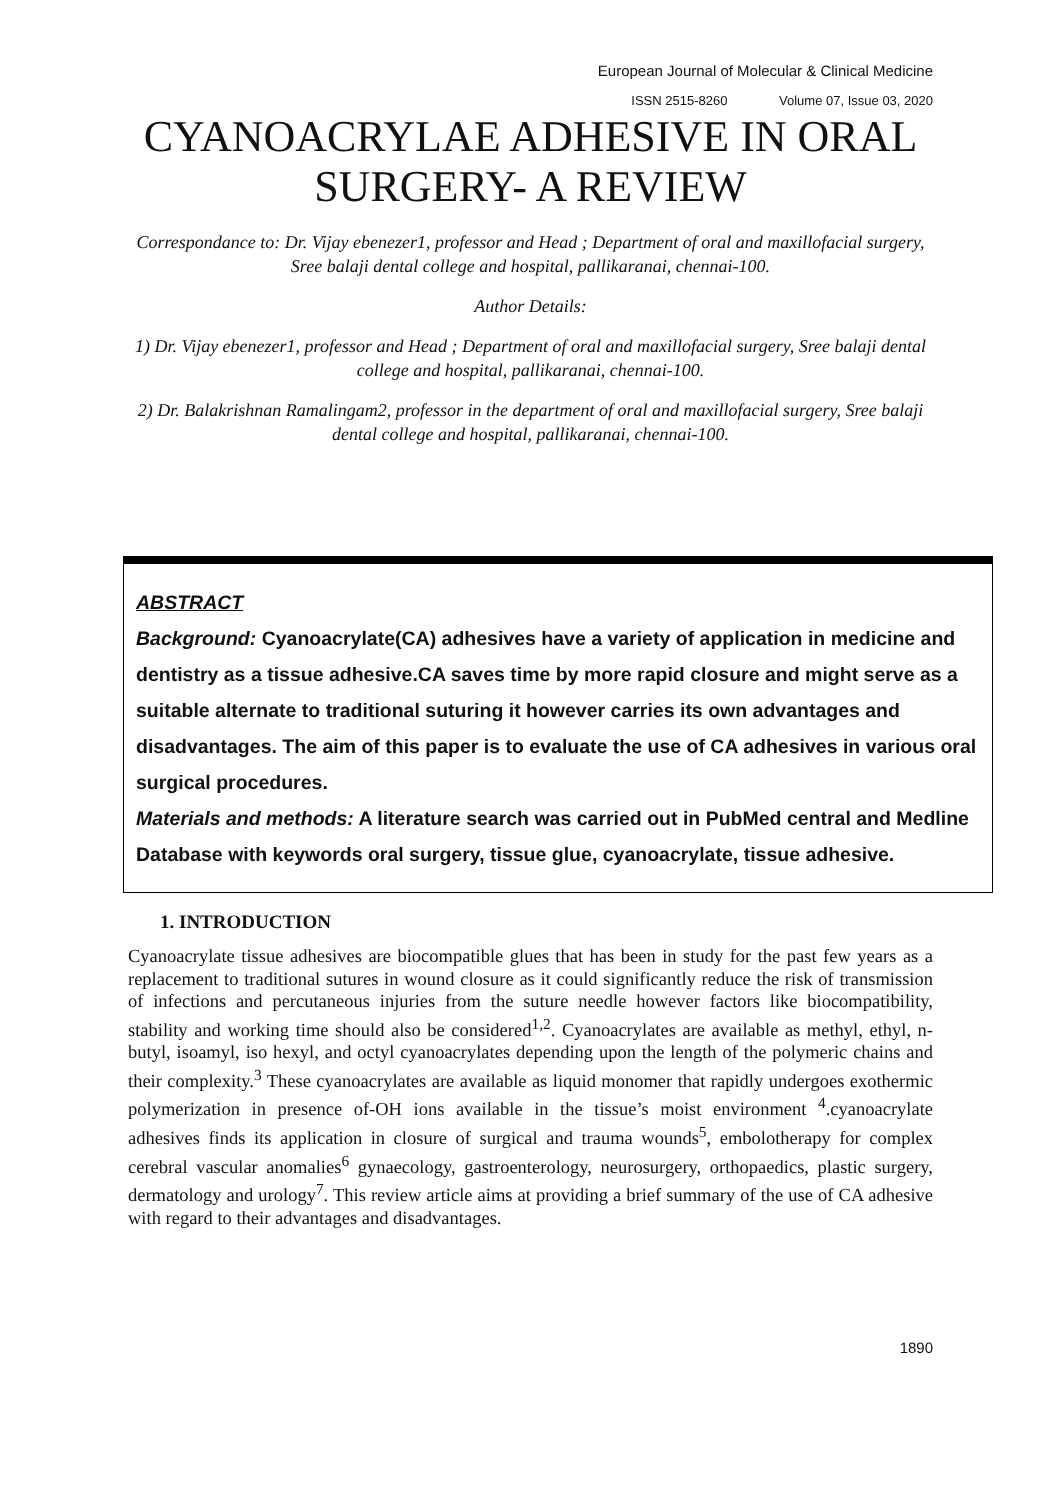European Journal of Molecular & Clinical Medicine
ISSN 2515-8260 Volume 07, Issue 03, 2020
CYANOACRYLAE ADHESIVE IN ORAL SURGERY- A REVIEW
Correspondance to: Dr. Vijay ebenezer1, professor and Head ; Department of oral and maxillofacial surgery, Sree balaji dental college and hospital, pallikaranai, chennai-100.
Author Details:
1) Dr. Vijay ebenezer1, professor and Head ; Department of oral and maxillofacial surgery, Sree balaji dental college and hospital, pallikaranai, chennai-100.
2) Dr. Balakrishnan Ramalingam2, professor in the department of oral and maxillofacial surgery, Sree balaji dental college and hospital, pallikaranai, chennai-100.
ABSTRACT
Background: Cyanoacrylate(CA) adhesives have a variety of application in medicine and dentistry as a tissue adhesive.CA saves time by more rapid closure and might serve as a suitable alternate to traditional suturing it however carries its own advantages and disadvantages. The aim of this paper is to evaluate the use of CA adhesives in various oral surgical procedures.
Materials and methods: A literature search was carried out in PubMed central and Medline Database with keywords oral surgery, tissue glue, cyanoacrylate, tissue adhesive.
1. INTRODUCTION
Cyanoacrylate tissue adhesives are biocompatible glues that has been in study for the past few years as a replacement to traditional sutures in wound closure as it could significantly reduce the risk of transmission of infections and percutaneous injuries from the suture needle however factors like biocompatibility, stability and working time should also be considered<sup>1,2</sup>. Cyanoacrylates are available as methyl, ethyl, n-butyl, isoamyl, iso hexyl, and octyl cyanoacrylates depending upon the length of the polymeric chains and their complexity.<sup>3</sup> These cyanoacrylates are available as liquid monomer that rapidly undergoes exothermic polymerization in presence of-OH ions available in the tissue’s moist environment <sup>4</sup>.cyanoacrylate adhesives finds its application in closure of surgical and trauma wounds<sup>5</sup>, embolotherapy for complex cerebral vascular anomalies<sup>6</sup> gynaecology, gastroenterology, neurosurgery, orthopaedics, plastic surgery, dermatology and urology<sup>7</sup>. This review article aims at providing a brief summary of the use of CA adhesive with regard to their advantages and disadvantages.
1890